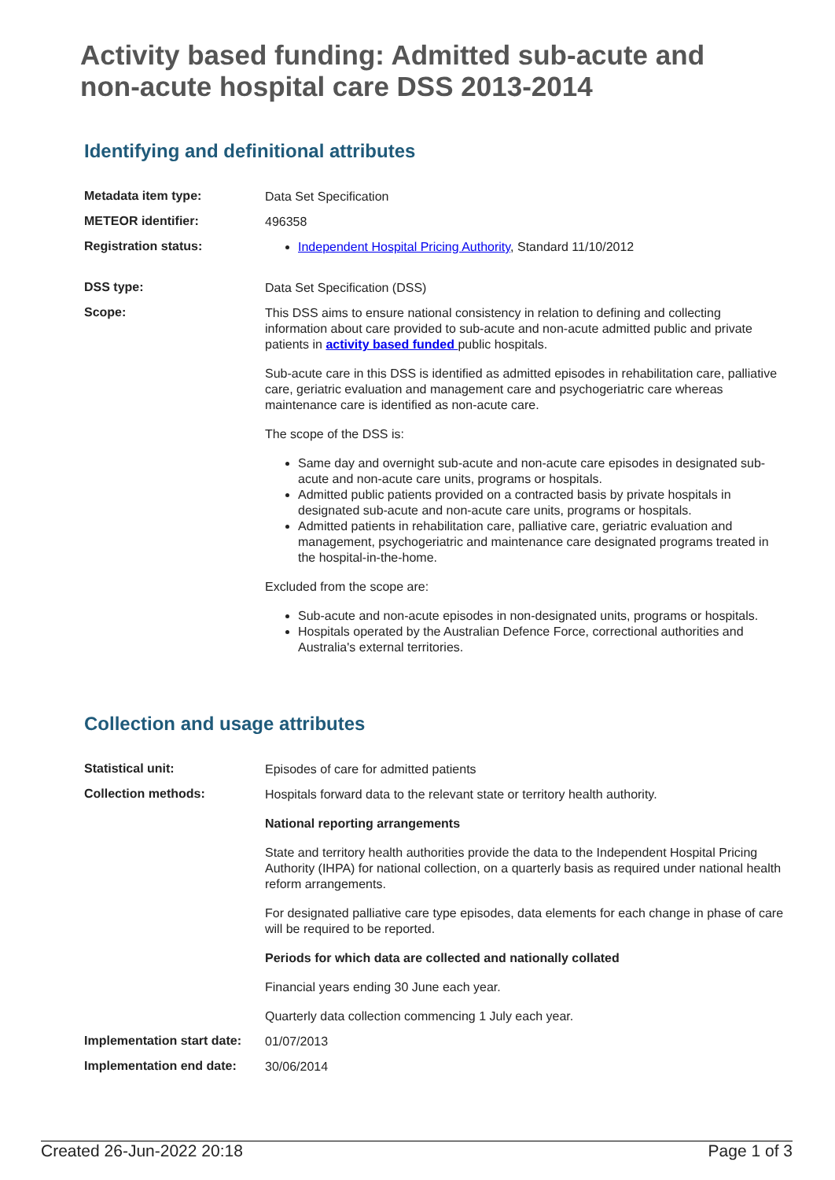Activity based funding: Admitted sub-acute and non-acute hospital care DSS 2013-2014
Identifying and definitional attributes
| Metadata item type: | Data Set Specification |
| METEOR identifier: | 496358 |
| Registration status: | Independent Hospital Pricing Authority , Standard 11/10/2012 |
| DSS type: | Data Set Specification (DSS) |
| Scope: | This DSS aims to ensure national consistency in relation to defining and collecting information about care provided to sub-acute and non-acute admitted public and private patients in activity based funded public hospitals. Sub-acute care in this DSS is identified as admitted episodes in rehabilitation care, palliative care, geriatric evaluation and management care and psychogeriatric care whereas maintenance care is identified as non-acute care. The scope of the DSS is: Same day and overnight sub-acute and non-acute care episodes in designated sub-acute and non-acute care units, programs or hospitals. Admitted public patients provided on a contracted basis by private hospitals in designated sub-acute and non-acute care units, programs or hospitals. Admitted patients in rehabilitation care, palliative care, geriatric evaluation and management, psychogeriatric and maintenance care designated programs treated in the hospital-in-the-home. Excluded from the scope are: Sub-acute and non-acute episodes in non-designated units, programs or hospitals. Hospitals operated by the Australian Defence Force, correctional authorities and Australia's external territories. |
Collection and usage attributes
| Statistical unit: | Episodes of care for admitted patients |
| Collection methods: | Hospitals forward data to the relevant state or territory health authority. National reporting arrangements State and territory health authorities provide the data to the Independent Hospital Pricing Authority (IHPA) for national collection, on a quarterly basis as required under national health reform arrangements. For designated palliative care type episodes, data elements for each change in phase of care will be required to be reported. Periods for which data are collected and nationally collated Financial years ending 30 June each year. Quarterly data collection commencing 1 July each year. |
| Implementation start date: | 01/07/2013 |
| Implementation end date: | 30/06/2014 |
Created 26-Jun-2022 20:18 Page 1 of 3